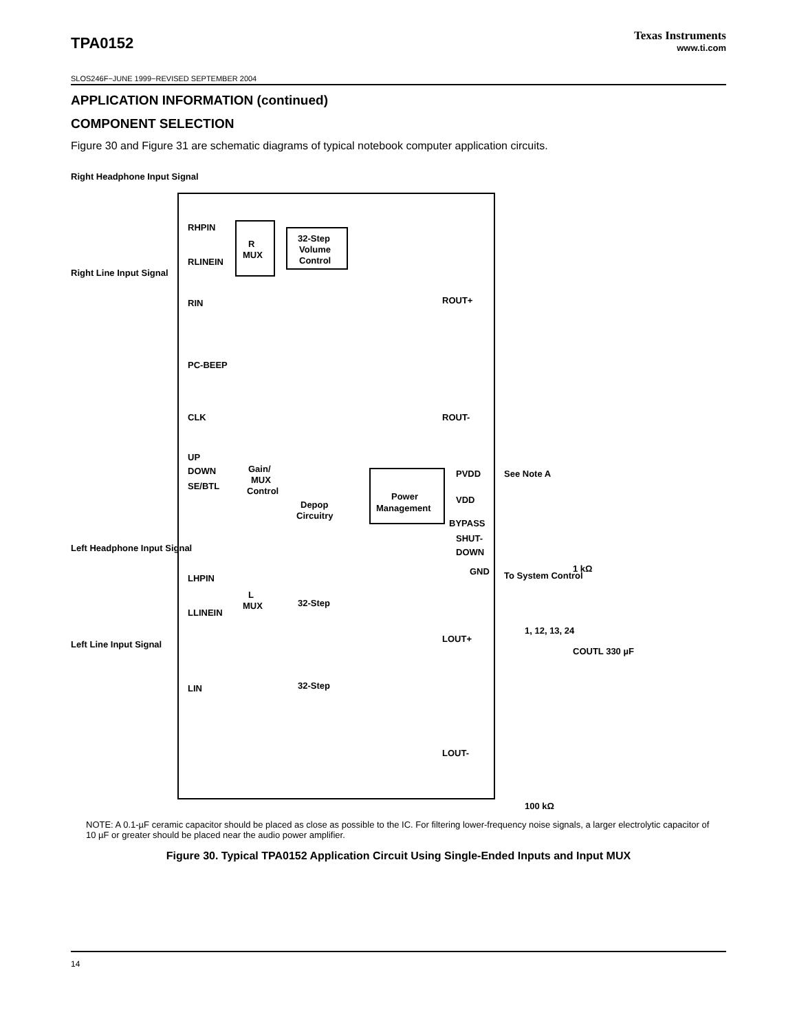Texas Instruments
www.ti.com
TPA0152
SLOS246F−JUNE 1999−REVISED SEPTEMBER 2004
APPLICATION INFORMATION (continued)
COMPONENT SELECTION
Figure 30 and Figure 31 are schematic diagrams of typical notebook computer application circuits.
R
MUX
32-Step
Volume
Control
RHPIN
RLINEIN
RIN
PC-BEEP
CLK
UP
DOWN
SE/BTL
Power
Management
Depop
Circuitry
Gain/
MUX
Control
ROUT+
ROUT-
PVDD
VDD
BYPASS
SHUT-
DOWN
GND
LOUT+
LOUT-
LHPIN
LLINEIN
LIN
L
MUX
32-Step
32-Step
Right Headphone Input Signal
Right Line Input Signal
See Note A
1 kΩ
COUTL 330 µF
1, 12, 13, 24
To System Control
100 kΩ
Left Headphone Input Signal
Left Line Input Signal
NOTE: A 0.1-µF ceramic capacitor should be placed as close as possible to the IC. For filtering lower-frequency noise signals, a larger electrolytic capacitor of 10 µF or greater should be placed near the audio power amplifier.
Figure 30. Typical TPA0152 Application Circuit Using Single-Ended Inputs and Input MUX
14